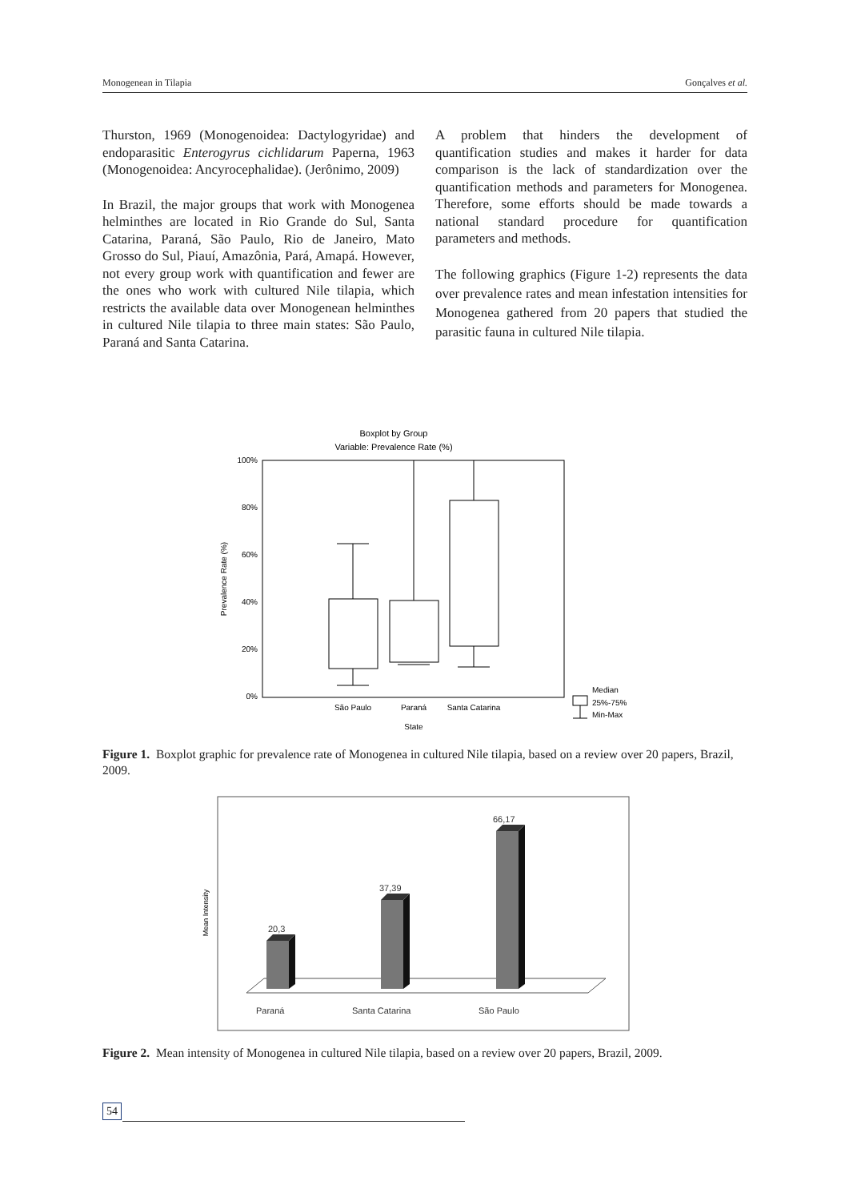Monogenean in Tilapia Gonçalves et al.
Thurston, 1969 (Monogenoidea: Dactylogyridae) and endoparasitic Enterogyrus cichlidarum Paperna, 1963 (Monogenoidea: Ancyrocephalidae). (Jerônimo, 2009)
In Brazil, the major groups that work with Monogenea helminthes are located in Rio Grande do Sul, Santa Catarina, Paraná, São Paulo, Rio de Janeiro, Mato Grosso do Sul, Piauí, Amazônia, Pará, Amapá. However, not every group work with quantification and fewer are the ones who work with cultured Nile tilapia, which restricts the available data over Monogenean helminthes in cultured Nile tilapia to three main states: São Paulo, Paraná and Santa Catarina.
A problem that hinders the development of quantification studies and makes it harder for data comparison is the lack of standardization over the quantification methods and parameters for Monogenea. Therefore, some efforts should be made towards a national standard procedure for quantification parameters and methods.
The following graphics (Figure 1-2) represents the data over prevalence rates and mean infestation intensities for Monogenea gathered from 20 papers that studied the parasitic fauna in cultured Nile tilapia.
Boxplot by Group
Variable: Prevalence Rate (%)
100%
80%
60%
40%
20%
0%
Prevalence Rate (%)
São Paulo
Paraná
Santa Catarina
State
Median
25%-75%
Min-Max
Figure 1. Boxplot graphic for prevalence rate of Monogenea in cultured Nile tilapia, based on a review over 20 papers, Brazil, 2009.
Mean Intensity
20,3
37,39
66,17
Paraná
Santa Catarina
São Paulo
Figure 2. Mean intensity of Monogenea in cultured Nile tilapia, based on a review over 20 papers, Brazil, 2009.
54